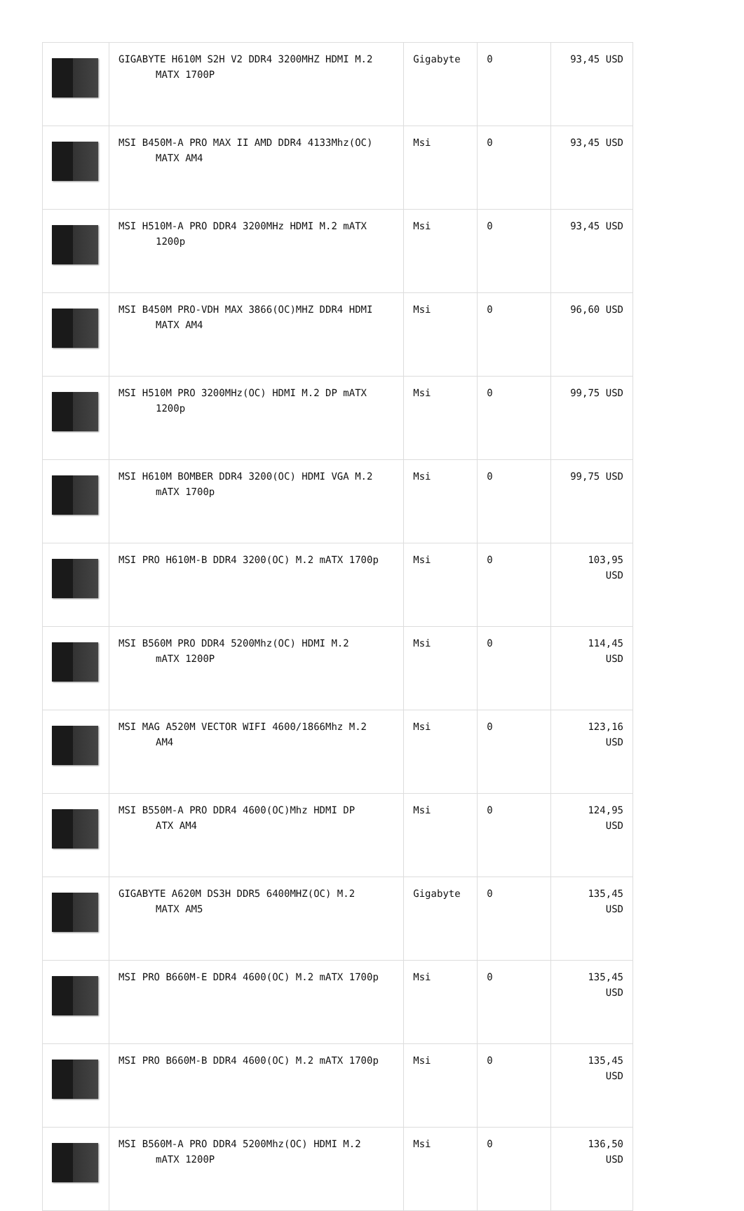| | GIGABYTE H610M S2H V2 DDR4 3200MHZ HDMI M.2 MATX 1700P | Gigabyte | 0 | 93,45 USD |
| | MSI B450M-A PRO MAX II AMD DDR4 4133Mhz(OC) MATX AM4 | Msi | 0 | 93,45 USD |
| | MSI H510M-A PRO DDR4 3200MHz HDMI M.2 mATX 1200p | Msi | 0 | 93,45 USD |
| | MSI B450M PRO-VDH MAX 3866(OC)MHZ DDR4 HDMI MATX AM4 | Msi | 0 | 96,60 USD |
| | MSI H510M PRO 3200MHz(OC) HDMI M.2 DP mATX 1200p | Msi | 0 | 99,75 USD |
| | MSI H610M BOMBER DDR4 3200(OC) HDMI VGA M.2 mATX 1700p | Msi | 0 | 99,75 USD |
| | MSI PRO H610M-B DDR4 3200(OC) M.2 mATX 1700p | Msi | 0 | 103,95 USD |
| | MSI B560M PRO DDR4 5200Mhz(OC) HDMI M.2 mATX 1200P | Msi | 0 | 114,45 USD |
| | MSI MAG A520M VECTOR WIFI 4600/1866Mhz M.2 AM4 | Msi | 0 | 123,16 USD |
| | MSI B550M-A PRO DDR4 4600(OC)Mhz HDMI DP ATX AM4 | Msi | 0 | 124,95 USD |
| | GIGABYTE A620M DS3H DDR5 6400MHZ(OC) M.2 MATX AM5 | Gigabyte | 0 | 135,45 USD |
| | MSI PRO B660M-E DDR4 4600(OC) M.2 mATX 1700p | Msi | 0 | 135,45 USD |
| | MSI PRO B660M-B DDR4 4600(OC) M.2 mATX 1700p | Msi | 0 | 135,45 USD |
| | MSI B560M-A PRO DDR4 5200Mhz(OC) HDMI M.2 mATX 1200P | Msi | 0 | 136,50 USD |